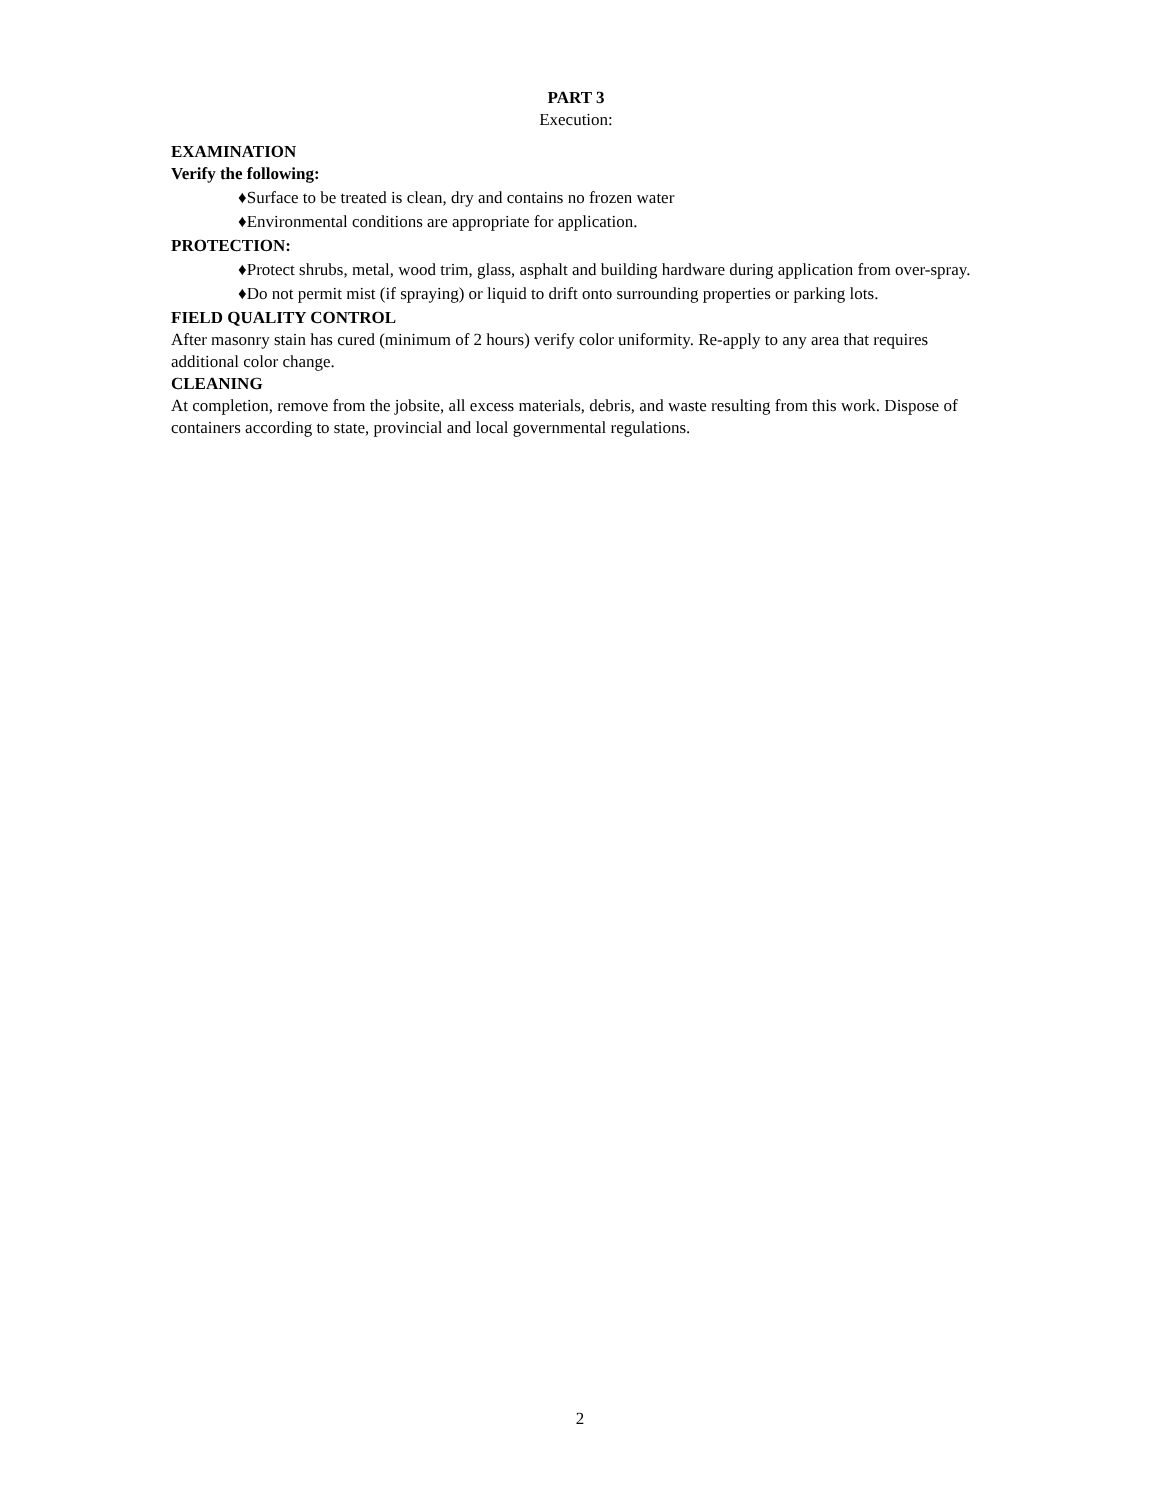PART 3
Execution:
EXAMINATION
Verify the following:
♦Surface to be treated is clean, dry and contains no frozen water
♦Environmental conditions are appropriate for application.
PROTECTION:
♦Protect shrubs, metal, wood trim, glass, asphalt and building hardware during application from over-spray.
♦Do not permit mist (if spraying) or liquid to drift onto surrounding properties or parking lots.
FIELD QUALITY CONTROL
After masonry stain has cured (minimum of 2 hours) verify color uniformity. Re-apply to any area that requires additional color change.
CLEANING
At completion, remove from the jobsite, all excess materials, debris, and waste resulting from this work. Dispose of containers according to state, provincial and local governmental regulations.
2